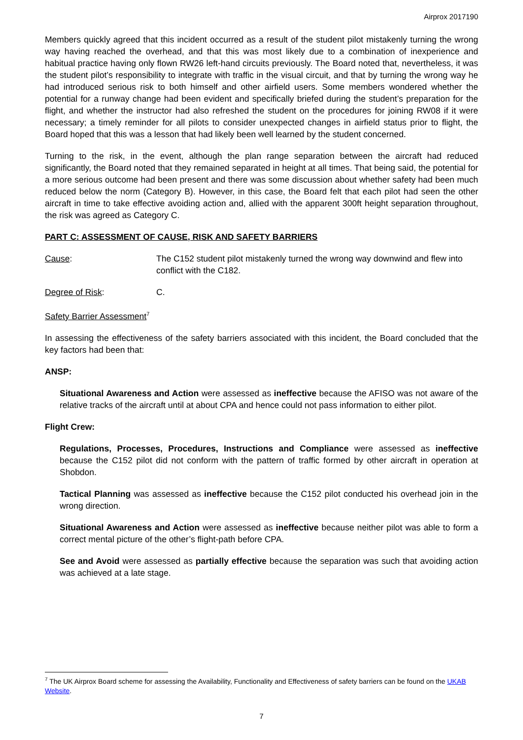Airprox 2017190
Members quickly agreed that this incident occurred as a result of the student pilot mistakenly turning the wrong way having reached the overhead, and that this was most likely due to a combination of inexperience and habitual practice having only flown RW26 left-hand circuits previously. The Board noted that, nevertheless, it was the student pilot’s responsibility to integrate with traffic in the visual circuit, and that by turning the wrong way he had introduced serious risk to both himself and other airfield users. Some members wondered whether the potential for a runway change had been evident and specifically briefed during the student’s preparation for the flight, and whether the instructor had also refreshed the student on the procedures for joining RW08 if it were necessary; a timely reminder for all pilots to consider unexpected changes in airfield status prior to flight, the Board hoped that this was a lesson that had likely been well learned by the student concerned.
Turning to the risk, in the event, although the plan range separation between the aircraft had reduced significantly, the Board noted that they remained separated in height at all times. That being said, the potential for a more serious outcome had been present and there was some discussion about whether safety had been much reduced below the norm (Category B). However, in this case, the Board felt that each pilot had seen the other aircraft in time to take effective avoiding action and, allied with the apparent 300ft height separation throughout, the risk was agreed as Category C.
PART C: ASSESSMENT OF CAUSE, RISK AND SAFETY BARRIERS
Cause: The C152 student pilot mistakenly turned the wrong way downwind and flew into conflict with the C182.
Degree of Risk: C.
Safety Barrier Assessment<sup>7</sup>
In assessing the effectiveness of the safety barriers associated with this incident, the Board concluded that the key factors had been that:
ANSP:
Situational Awareness and Action were assessed as ineffective because the AFISO was not aware of the relative tracks of the aircraft until at about CPA and hence could not pass information to either pilot.
Flight Crew:
Regulations, Processes, Procedures, Instructions and Compliance were assessed as ineffective because the C152 pilot did not conform with the pattern of traffic formed by other aircraft in operation at Shobdon.
Tactical Planning was assessed as ineffective because the C152 pilot conducted his overhead join in the wrong direction.
Situational Awareness and Action were assessed as ineffective because neither pilot was able to form a correct mental picture of the other’s flight-path before CPA.
See and Avoid were assessed as partially effective because the separation was such that avoiding action was achieved at a late stage.
<sup>7</sup> The UK Airprox Board scheme for assessing the Availability, Functionality and Effectiveness of safety barriers can be found on the UKAB Website.
7